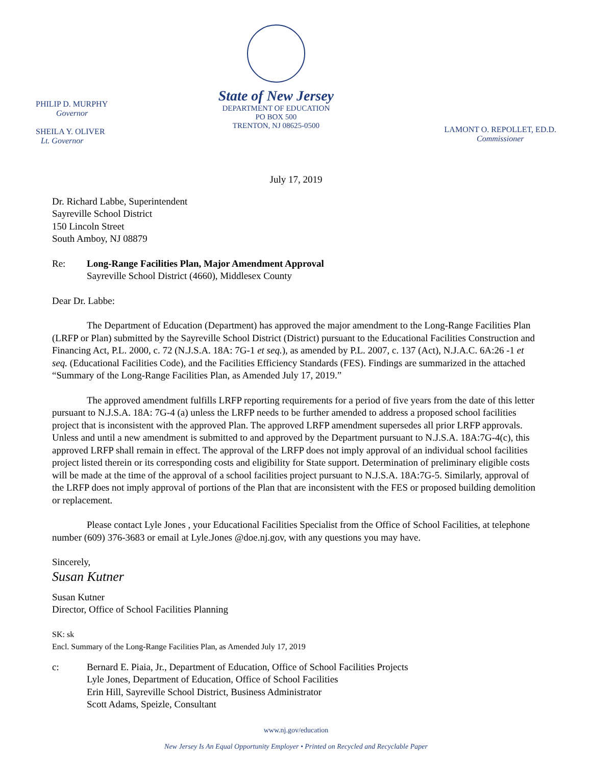PHILIP D. MURPHY
Governor
SHEILA Y. OLIVER
Lt. Governor
State of New Jersey
DEPARTMENT OF EDUCATION
PO BOX 500
TRENTON, NJ 08625-0500
LAMONT O. REPOLLET, ED.D.
Commissioner
July 17, 2019
Dr. Richard Labbe, Superintendent
Sayreville School District
150 Lincoln Street
South Amboy, NJ 08879
Re: Long-Range Facilities Plan, Major Amendment Approval
Sayreville School District (4660), Middlesex County
Dear Dr. Labbe:
The Department of Education (Department) has approved the major amendment to the Long-Range Facilities Plan (LRFP or Plan) submitted by the Sayreville School District (District) pursuant to the Educational Facilities Construction and Financing Act, P.L. 2000, c. 72 (N.J.S.A. 18A: 7G-1 et seq.), as amended by P.L. 2007, c. 137 (Act), N.J.A.C. 6A:26 -1 et seq. (Educational Facilities Code), and the Facilities Efficiency Standards (FES). Findings are summarized in the attached “Summary of the Long-Range Facilities Plan, as Amended July 17, 2019.”
The approved amendment fulfills LRFP reporting requirements for a period of five years from the date of this letter pursuant to N.J.S.A. 18A: 7G-4 (a) unless the LRFP needs to be further amended to address a proposed school facilities project that is inconsistent with the approved Plan. The approved LRFP amendment supersedes all prior LRFP approvals. Unless and until a new amendment is submitted to and approved by the Department pursuant to N.J.S.A. 18A:7G-4(c), this approved LRFP shall remain in effect. The approval of the LRFP does not imply approval of an individual school facilities project listed therein or its corresponding costs and eligibility for State support. Determination of preliminary eligible costs will be made at the time of the approval of a school facilities project pursuant to N.J.S.A. 18A:7G-5. Similarly, approval of the LRFP does not imply approval of portions of the Plan that are inconsistent with the FES or proposed building demolition or replacement.
Please contact Lyle Jones , your Educational Facilities Specialist from the Office of School Facilities, at telephone number (609) 376-3683 or email at Lyle.Jones @doe.nj.gov, with any questions you may have.
Sincerely,
Susan Kutner
Susan Kutner
Director, Office of School Facilities Planning
SK: sk
Encl. Summary of the Long-Range Facilities Plan, as Amended July 17, 2019
c: Bernard E. Piaia, Jr., Department of Education, Office of School Facilities Projects
Lyle Jones, Department of Education, Office of School Facilities
Erin Hill, Sayreville School District, Business Administrator
Scott Adams, Speizle, Consultant
www.nj.gov/education
New Jersey Is An Equal Opportunity Employer • Printed on Recycled and Recyclable Paper